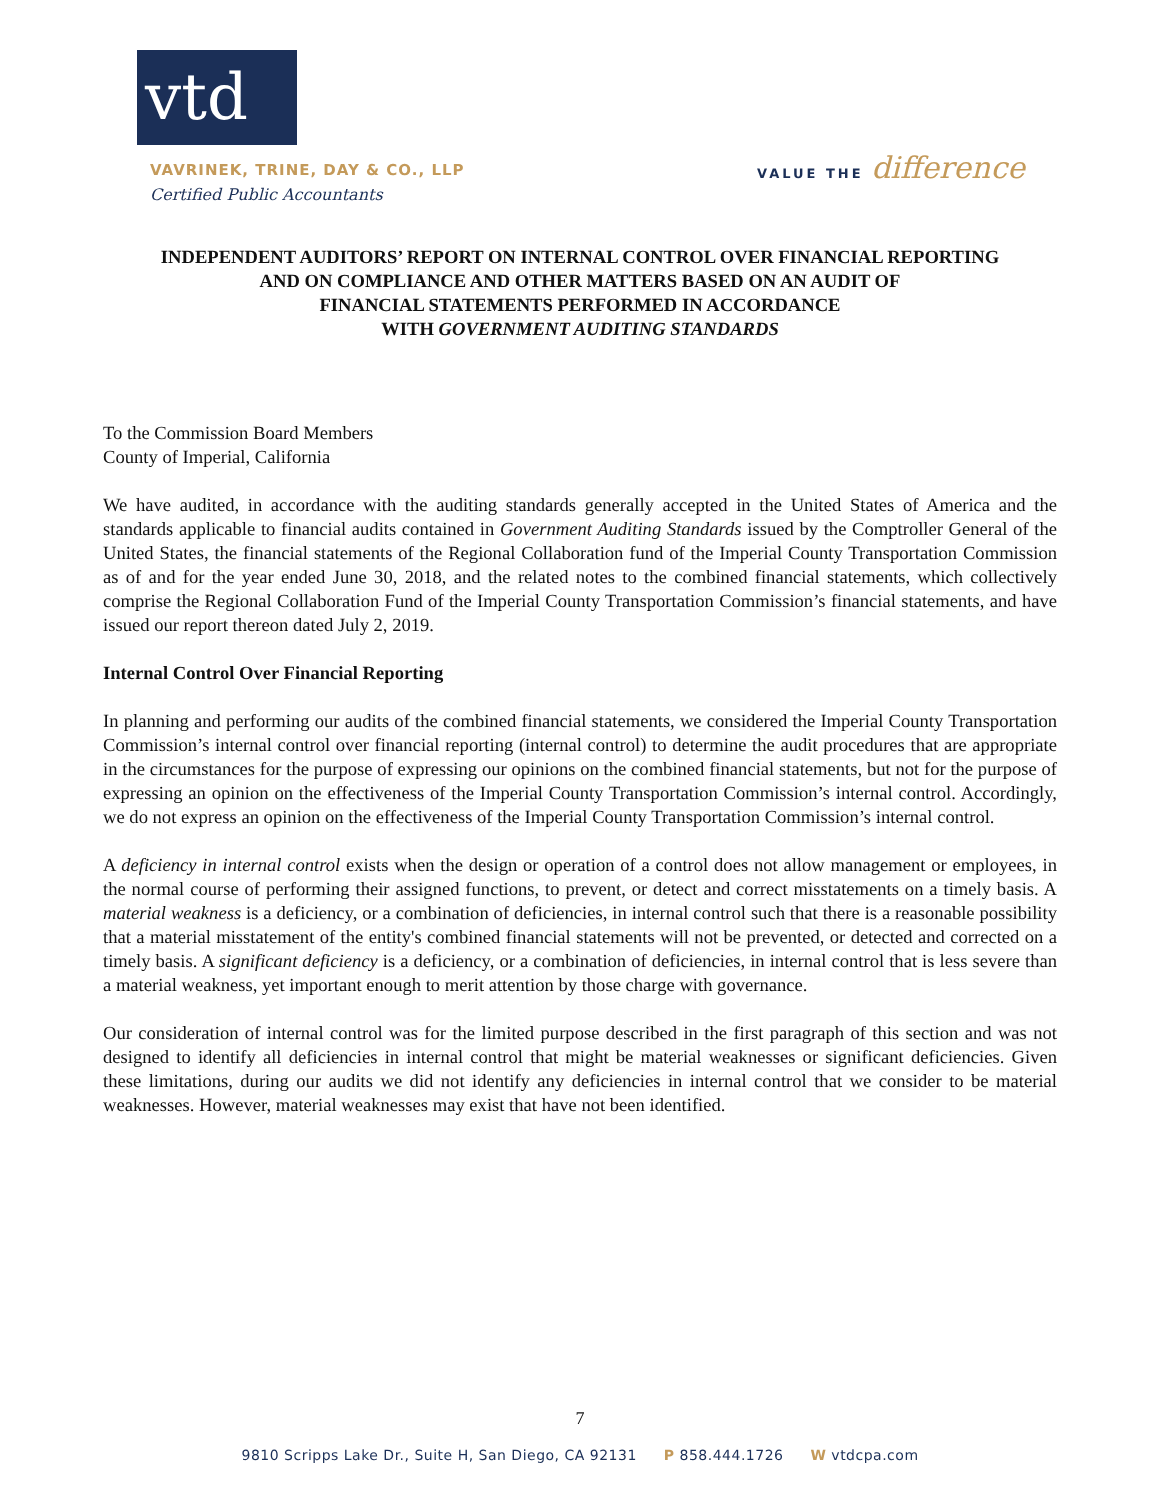vtd
VAVRINEK, TRINE, DAY & CO., LLP
Certified Public Accountants
VALUE THE difference
INDEPENDENT AUDITORS’ REPORT ON INTERNAL CONTROL OVER FINANCIAL REPORTING
AND ON COMPLIANCE AND OTHER MATTERS BASED ON AN AUDIT OF
FINANCIAL STATEMENTS PERFORMED IN ACCORDANCE
WITH GOVERNMENT AUDITING STANDARDS
To the Commission Board Members
County of Imperial, California
We have audited, in accordance with the auditing standards generally accepted in the United States of America and the standards applicable to financial audits contained in Government Auditing Standards issued by the Comptroller General of the United States, the financial statements of the Regional Collaboration fund of the Imperial County Transportation Commission as of and for the year ended June 30, 2018, and the related notes to the combined financial statements, which collectively comprise the Regional Collaboration Fund of the Imperial County Transportation Commission’s financial statements, and have issued our report thereon dated July 2, 2019.
Internal Control Over Financial Reporting
In planning and performing our audits of the combined financial statements, we considered the Imperial County Transportation Commission’s internal control over financial reporting (internal control) to determine the audit procedures that are appropriate in the circumstances for the purpose of expressing our opinions on the combined financial statements, but not for the purpose of expressing an opinion on the effectiveness of the Imperial County Transportation Commission’s internal control. Accordingly, we do not express an opinion on the effectiveness of the Imperial County Transportation Commission’s internal control.
A deficiency in internal control exists when the design or operation of a control does not allow management or employees, in the normal course of performing their assigned functions, to prevent, or detect and correct misstatements on a timely basis. A material weakness is a deficiency, or a combination of deficiencies, in internal control such that there is a reasonable possibility that a material misstatement of the entity's combined financial statements will not be prevented, or detected and corrected on a timely basis. A significant deficiency is a deficiency, or a combination of deficiencies, in internal control that is less severe than a material weakness, yet important enough to merit attention by those charge with governance.
Our consideration of internal control was for the limited purpose described in the first paragraph of this section and was not designed to identify all deficiencies in internal control that might be material weaknesses or significant deficiencies. Given these limitations, during our audits we did not identify any deficiencies in internal control that we consider to be material weaknesses. However, material weaknesses may exist that have not been identified.
7
9810 Scripps Lake Dr., Suite H, San Diego, CA 92131 P 858.444.1726 W vtdcpa.com